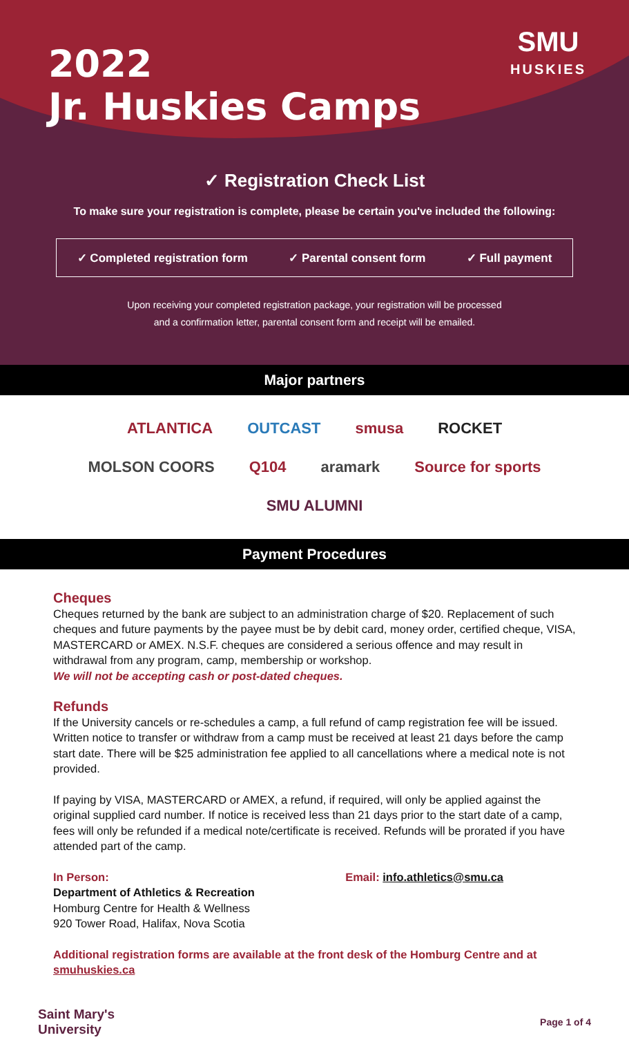SMU
HUSKIES
2022
Jr. Huskies Camps
✓ Registration Check List
To make sure your registration is complete, please be certain you've included the following:
✓ Completed registration form ✓ Parental consent form ✓ Full payment
Upon receiving your completed registration package, your registration will be processed
and a confirmation letter, parental consent form and receipt will be emailed.
Major partners
ATLANTICA OUTCAST smusa ROCKET MOLSON COORS Q104 aramark Source for sports SMU ALUMNI
Payment Procedures
Cheques
Cheques returned by the bank are subject to an administration charge of $20. Replacement of such cheques and future payments by the payee must be by debit card, money order, certified cheque, VISA, MASTERCARD or AMEX. N.S.F. cheques are considered a serious offence and may result in withdrawal from any program, camp, membership or workshop.
We will not be accepting cash or post-dated cheques.
Refunds
If the University cancels or re-schedules a camp, a full refund of camp registration fee will be issued. Written notice to transfer or withdraw from a camp must be received at least 21 days before the camp start date. There will be $25 administration fee applied to all cancellations where a medical note is not provided.
If paying by VISA, MASTERCARD or AMEX, a refund, if required, will only be applied against the original supplied card number. If notice is received less than 21 days prior to the start date of a camp, fees will only be refunded if a medical note/certificate is received. Refunds will be prorated if you have attended part of the camp.
In Person:
Department of Athletics & Recreation
Homburg Centre for Health & Wellness
920 Tower Road, Halifax, Nova Scotia
Email: info.athletics@smu.ca
Additional registration forms are available at the front desk of the Homburg Centre and at smuhuskies.ca
Saint Mary's
University Page 1 of 4